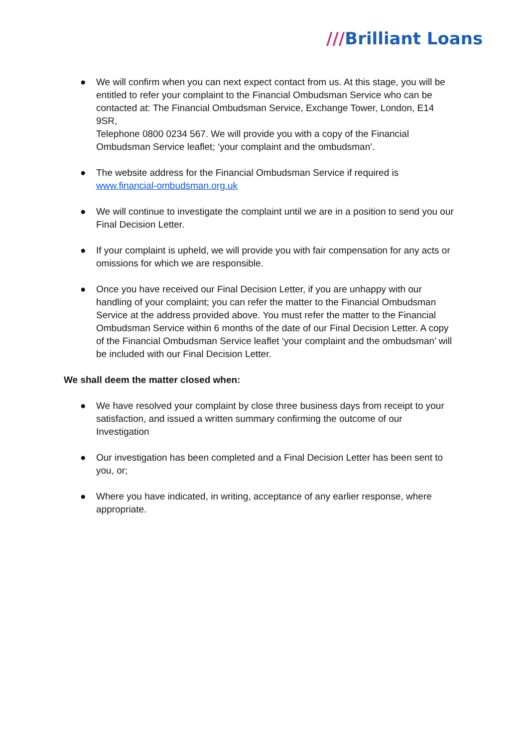///Brilliant Loans
● We will confirm when you can next expect contact from us. At this stage, you will be entitled to refer your complaint to the Financial Ombudsman Service who can be contacted at: The Financial Ombudsman Service, Exchange Tower, London, E14 9SR,
Telephone 0800 0234 567. We will provide you with a copy of the Financial Ombudsman Service leaflet; ‘your complaint and the ombudsman’.
● The website address for the Financial Ombudsman Service if required is www.financial-ombudsman.org.uk
● We will continue to investigate the complaint until we are in a position to send you our Final Decision Letter.
● If your complaint is upheld, we will provide you with fair compensation for any acts or omissions for which we are responsible.
● Once you have received our Final Decision Letter, if you are unhappy with our handling of your complaint; you can refer the matter to the Financial Ombudsman Service at the address provided above. You must refer the matter to the Financial Ombudsman Service within 6 months of the date of our Final Decision Letter. A copy of the Financial Ombudsman Service leaflet ‘your complaint and the ombudsman’ will be included with our Final Decision Letter.
We shall deem the matter closed when:
● We have resolved your complaint by close three business days from receipt to your satisfaction, and issued a written summary confirming the outcome of our Investigation
● Our investigation has been completed and a Final Decision Letter has been sent to you, or;
● Where you have indicated, in writing, acceptance of any earlier response, where appropriate.